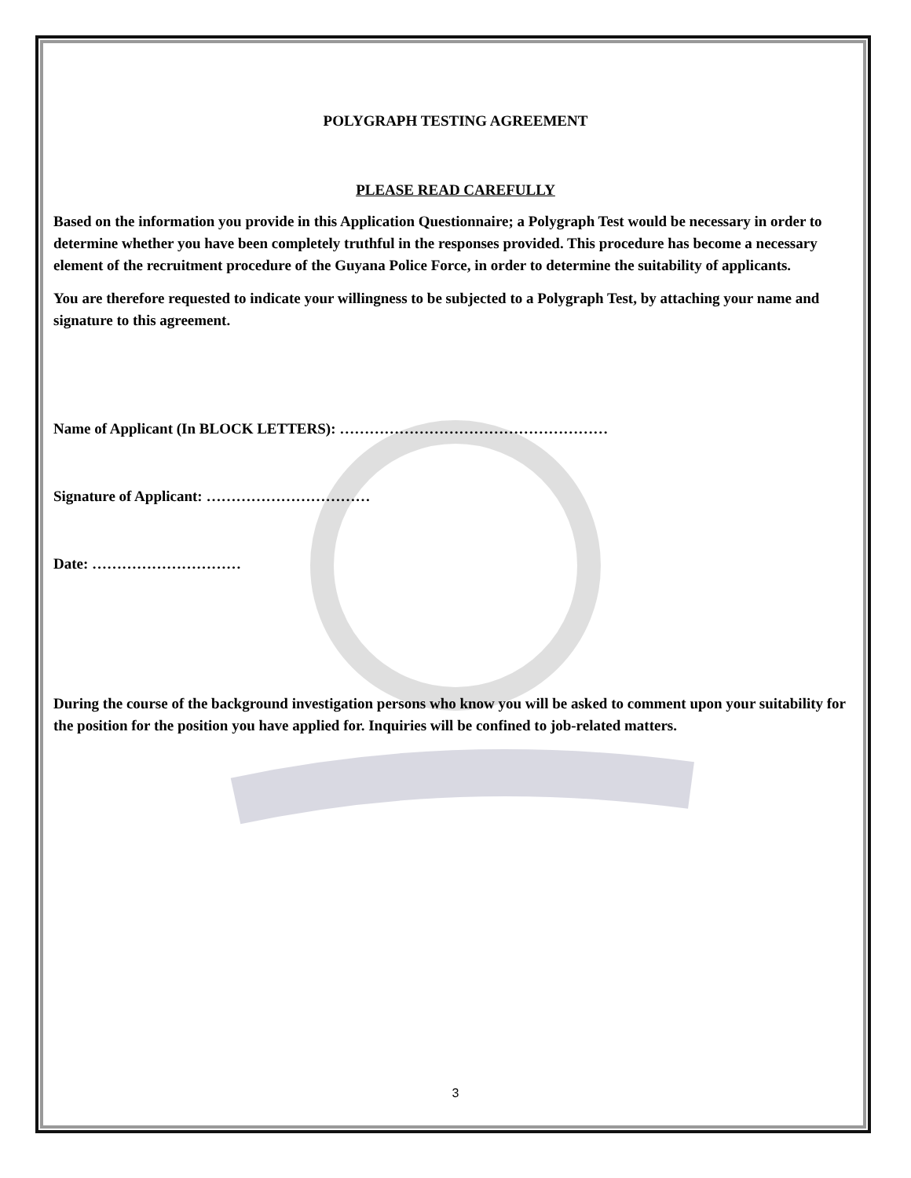POLYGRAPH TESTING AGREEMENT
PLEASE READ CAREFULLY
Based on the information you provide in this Application Questionnaire; a Polygraph Test would be necessary in order to determine whether you have been completely truthful in the responses provided. This procedure has become a necessary element of the recruitment procedure of the Guyana Police Force, in order to determine the suitability of applicants.
You are therefore requested to indicate your willingness to be subjected to a Polygraph Test, by attaching your name and signature to this agreement.
Name of Applicant (In BLOCK LETTERS): ………………………………………………
Signature of Applicant: ……………………………
Date: …………………………
During the course of the background investigation persons who know you will be asked to comment upon your suitability for the position for the position you have applied for. Inquiries will be confined to job-related matters.
3